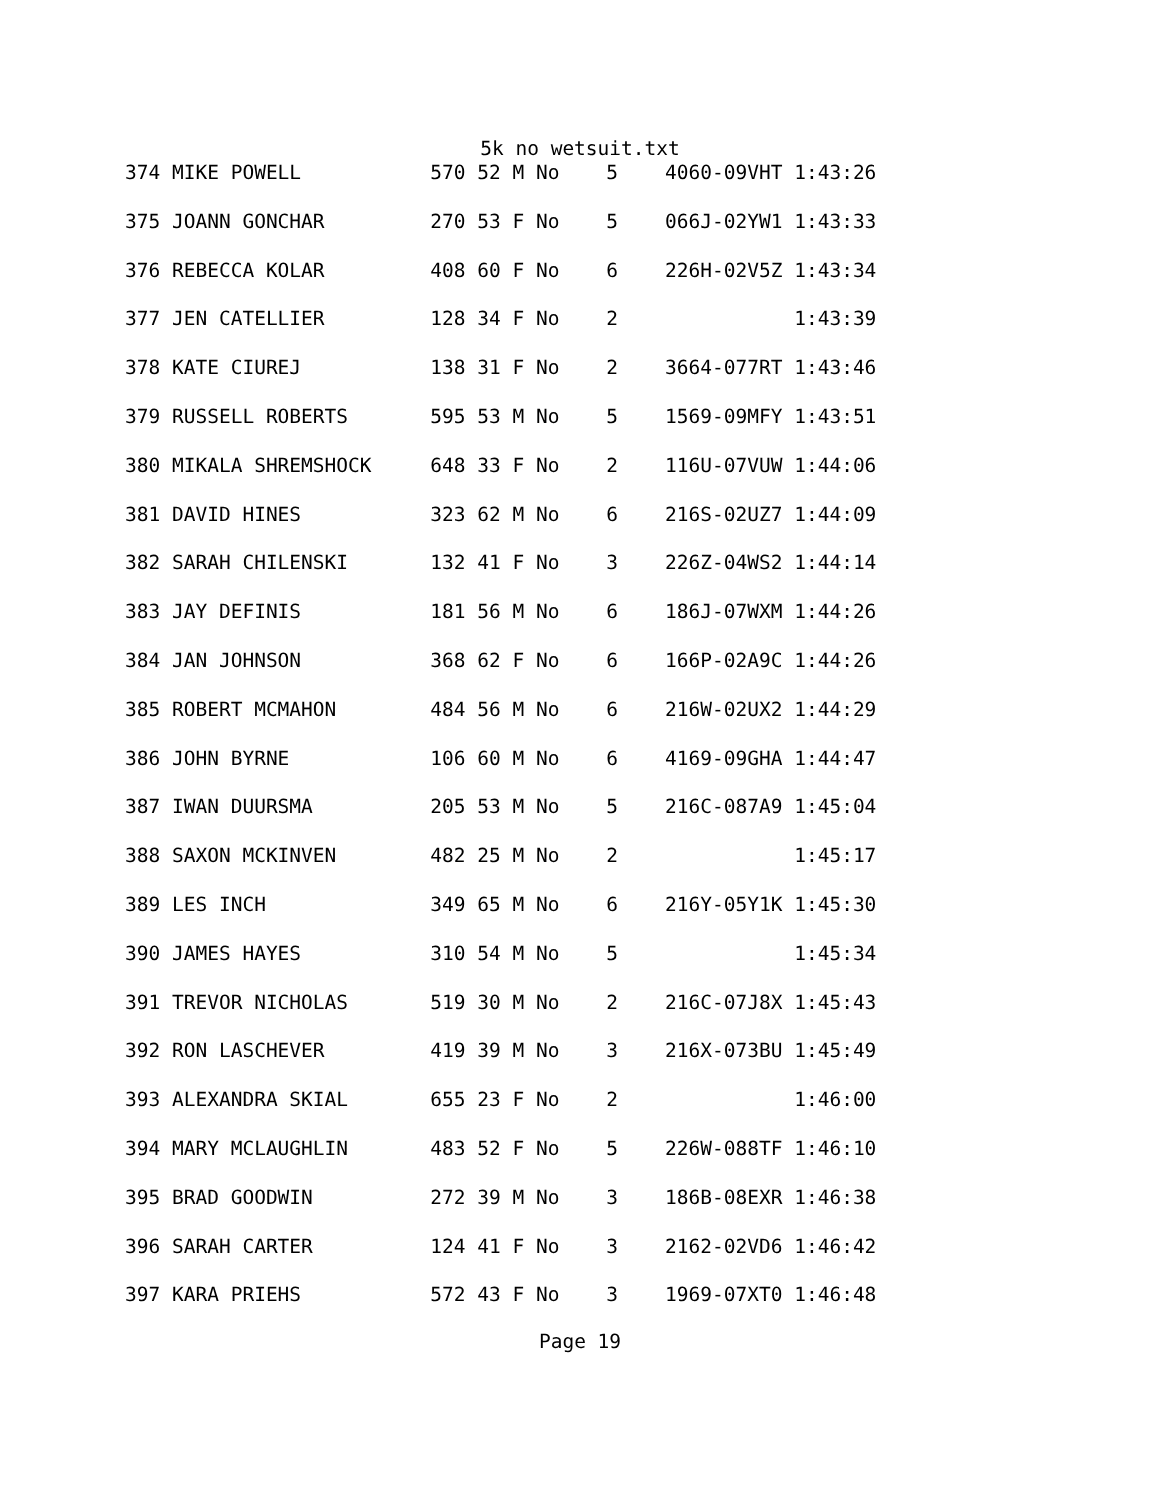5k no wetsuit.txt
374 MIKE POWELL           570 52 M No    5    4060-09VHT 1:43:26
375 JOANN GONCHAR         270 53 F No    5    066J-02YW1 1:43:33
376 REBECCA KOLAR         408 60 F No    6    226H-02V5Z 1:43:34
377 JEN CATELLIER         128 34 F No    2               1:43:39
378 KATE CIUREJ           138 31 F No    2    3664-077RT 1:43:46
379 RUSSELL ROBERTS       595 53 M No    5    1569-09MFY 1:43:51
380 MIKALA SHREMSHOCK     648 33 F No    2    116U-07VUW 1:44:06
381 DAVID HINES           323 62 M No    6    216S-02UZ7 1:44:09
382 SARAH CHILENSKI       132 41 F No    3    226Z-04WS2 1:44:14
383 JAY DEFINIS           181 56 M No    6    186J-07WXM 1:44:26
384 JAN JOHNSON           368 62 F No    6    166P-02A9C 1:44:26
385 ROBERT MCMAHON        484 56 M No    6    216W-02UX2 1:44:29
386 JOHN BYRNE            106 60 M No    6    4169-09GHA 1:44:47
387 IWAN DUURSMA          205 53 M No    5    216C-087A9 1:45:04
388 SAXON MCKINVEN        482 25 M No    2               1:45:17
389 LES INCH              349 65 M No    6    216Y-05Y1K 1:45:30
390 JAMES HAYES           310 54 M No    5               1:45:34
391 TREVOR NICHOLAS       519 30 M No    2    216C-07J8X 1:45:43
392 RON LASCHEVER         419 39 M No    3    216X-073BU 1:45:49
393 ALEXANDRA SKIAL       655 23 F No    2               1:46:00
394 MARY MCLAUGHLIN       483 52 F No    5    226W-088TF 1:46:10
395 BRAD GOODWIN          272 39 M No    3    186B-08EXR 1:46:38
396 SARAH CARTER          124 41 F No    3    2162-02VD6 1:46:42
397 KARA PRIEHS           572 43 F No    3    1969-07XT0 1:46:48
Page 19